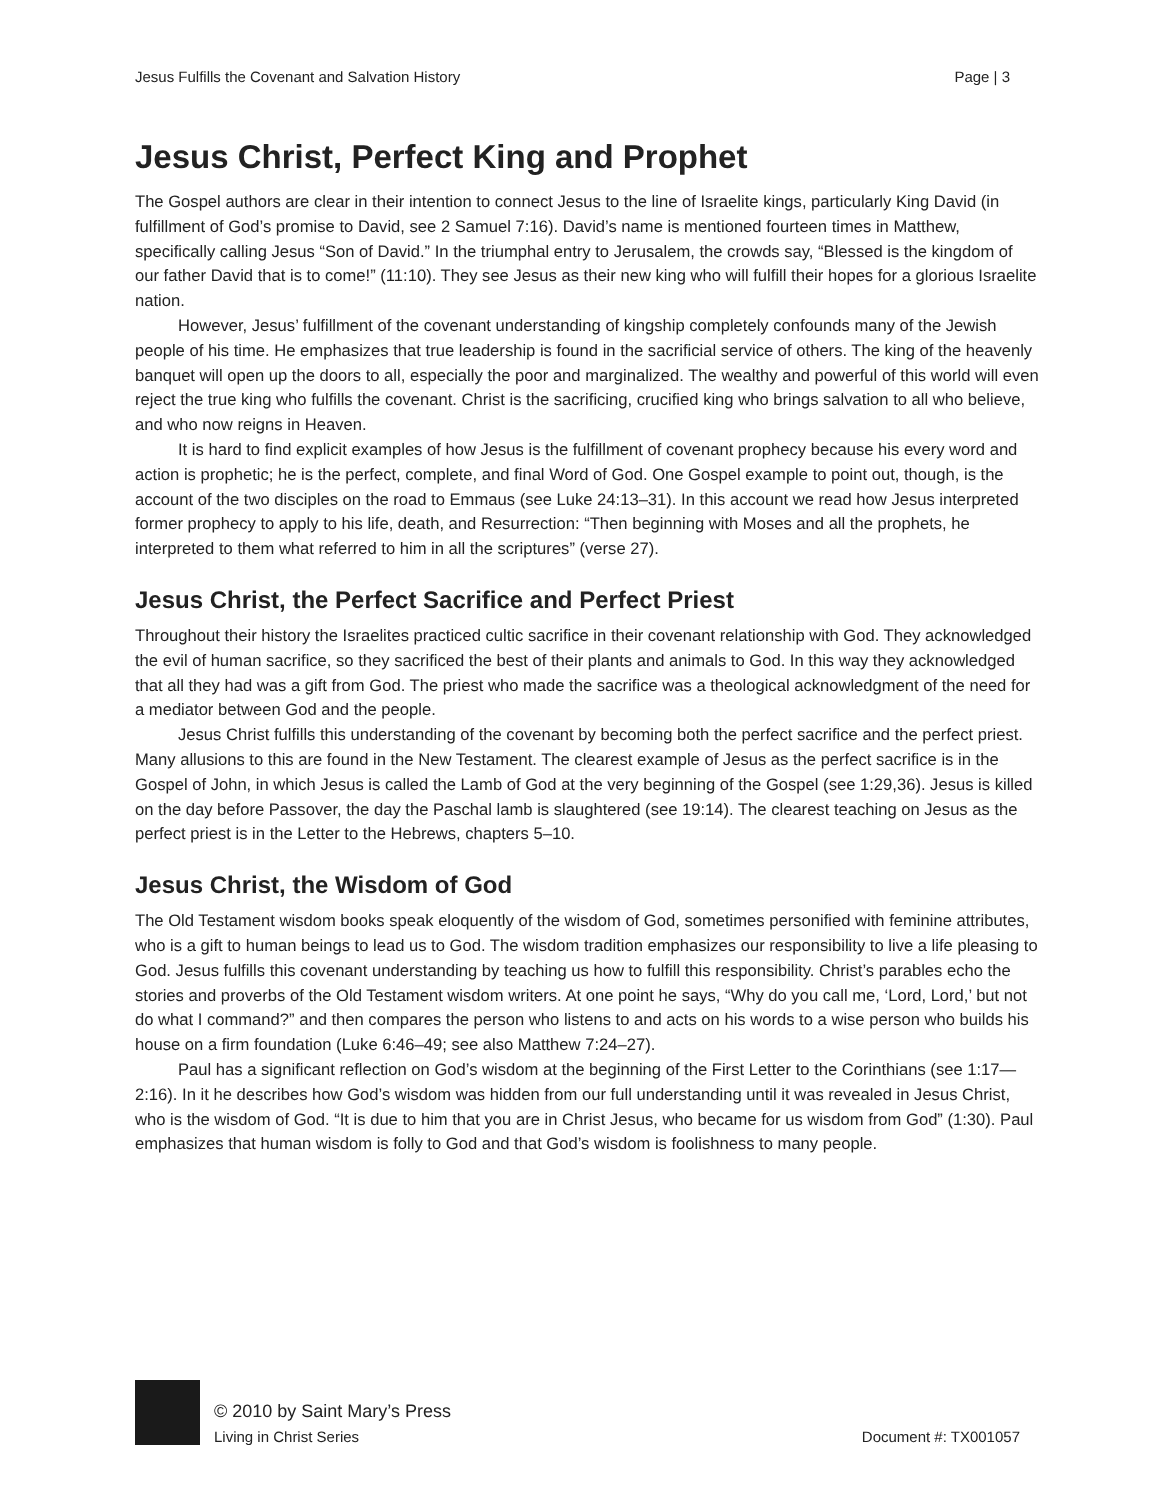Jesus Fulfills the Covenant and Salvation History Page | 3
Jesus Christ, Perfect King and Prophet
The Gospel authors are clear in their intention to connect Jesus to the line of Israelite kings, particularly King David (in fulfillment of God’s promise to David, see 2 Samuel 7:16). David’s name is mentioned fourteen times in Matthew, specifically calling Jesus “Son of David.” In the triumphal entry to Jerusalem, the crowds say, “Blessed is the kingdom of our father David that is to come!” (11:10). They see Jesus as their new king who will fulfill their hopes for a glorious Israelite nation.
However, Jesus’ fulfillment of the covenant understanding of kingship completely confounds many of the Jewish people of his time. He emphasizes that true leadership is found in the sacrificial service of others. The king of the heavenly banquet will open up the doors to all, especially the poor and marginalized. The wealthy and powerful of this world will even reject the true king who fulfills the covenant. Christ is the sacrificing, crucified king who brings salvation to all who believe, and who now reigns in Heaven.
It is hard to find explicit examples of how Jesus is the fulfillment of covenant prophecy because his every word and action is prophetic; he is the perfect, complete, and final Word of God. One Gospel example to point out, though, is the account of the two disciples on the road to Emmaus (see Luke 24:13–31). In this account we read how Jesus interpreted former prophecy to apply to his life, death, and Resurrection: “Then beginning with Moses and all the prophets, he interpreted to them what referred to him in all the scriptures” (verse 27).
Jesus Christ, the Perfect Sacrifice and Perfect Priest
Throughout their history the Israelites practiced cultic sacrifice in their covenant relationship with God. They acknowledged the evil of human sacrifice, so they sacrificed the best of their plants and animals to God. In this way they acknowledged that all they had was a gift from God. The priest who made the sacrifice was a theological acknowledgment of the need for a mediator between God and the people.
Jesus Christ fulfills this understanding of the covenant by becoming both the perfect sacrifice and the perfect priest. Many allusions to this are found in the New Testament. The clearest example of Jesus as the perfect sacrifice is in the Gospel of John, in which Jesus is called the Lamb of God at the very beginning of the Gospel (see 1:29,36). Jesus is killed on the day before Passover, the day the Paschal lamb is slaughtered (see 19:14). The clearest teaching on Jesus as the perfect priest is in the Letter to the Hebrews, chapters 5–10.
Jesus Christ, the Wisdom of God
The Old Testament wisdom books speak eloquently of the wisdom of God, sometimes personified with feminine attributes, who is a gift to human beings to lead us to God. The wisdom tradition emphasizes our responsibility to live a life pleasing to God. Jesus fulfills this covenant understanding by teaching us how to fulfill this responsibility. Christ’s parables echo the stories and proverbs of the Old Testament wisdom writers. At one point he says, “Why do you call me, ‘Lord, Lord,’ but not do what I command?” and then compares the person who listens to and acts on his words to a wise person who builds his house on a firm foundation (Luke 6:46–49; see also Matthew 7:24–27).
Paul has a significant reflection on God’s wisdom at the beginning of the First Letter to the Corinthians (see 1:17—2:16). In it he describes how God’s wisdom was hidden from our full understanding until it was revealed in Jesus Christ, who is the wisdom of God. “It is due to him that you are in Christ Jesus, who became for us wisdom from God” (1:30). Paul emphasizes that human wisdom is folly to God and that God’s wisdom is foolishness to many people.
© 2010 by Saint Mary’s Press
Living in Christ Series
Document #: TX001057